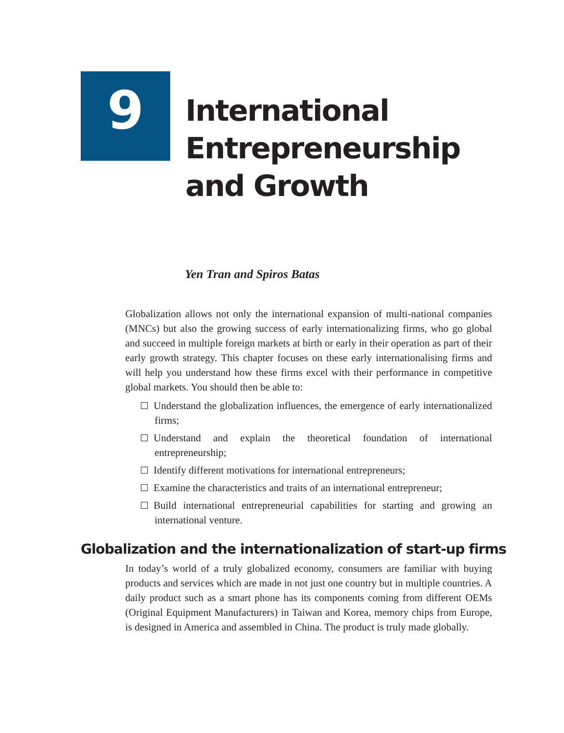9
International
Entrepreneurship
and Growth
Yen Tran and Spiros Batas
Globalization allows not only the international expansion of multi-national companies (MNCs) but also the growing success of early internationalizing firms, who go global and succeed in multiple foreign markets at birth or early in their operation as part of their early growth strategy. This chapter focuses on these early internationalising firms and will help you understand how these firms excel with their performance in competitive global markets. You should then be able to:
Understand the globalization influences, the emergence of early internationalized firms;
Understand and explain the theoretical foundation of international entrepreneurship;
Identify different motivations for international entrepreneurs;
Examine the characteristics and traits of an international entrepreneur;
Build international entrepreneurial capabilities for starting and growing an international venture.
Globalization and the internationalization of start-up firms
In today’s world of a truly globalized economy, consumers are familiar with buying products and services which are made in not just one country but in multiple countries. A daily product such as a smart phone has its components coming from different OEMs (Original Equipment Manufacturers) in Taiwan and Korea, memory chips from Europe, is designed in America and assembled in China. The product is truly made globally.